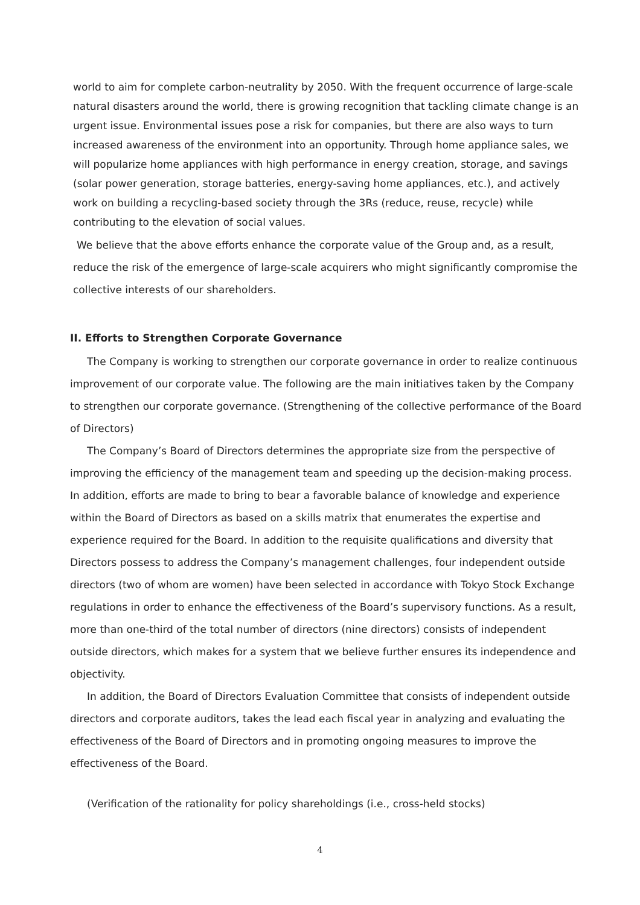world to aim for complete carbon-neutrality by 2050. With the frequent occurrence of large-scale natural disasters around the world, there is growing recognition that tackling climate change is an urgent issue. Environmental issues pose a risk for companies, but there are also ways to turn increased awareness of the environment into an opportunity. Through home appliance sales, we will popularize home appliances with high performance in energy creation, storage, and savings (solar power generation, storage batteries, energy-saving home appliances, etc.), and actively work on building a recycling-based society through the 3Rs (reduce, reuse, recycle) while contributing to the elevation of social values.
We believe that the above efforts enhance the corporate value of the Group and, as a result, reduce the risk of the emergence of large-scale acquirers who might significantly compromise the collective interests of our shareholders.
II. Efforts to Strengthen Corporate Governance
The Company is working to strengthen our corporate governance in order to realize continuous improvement of our corporate value. The following are the main initiatives taken by the Company to strengthen our corporate governance. (Strengthening of the collective performance of the Board of Directors)
The Company’s Board of Directors determines the appropriate size from the perspective of improving the efficiency of the management team and speeding up the decision-making process. In addition, efforts are made to bring to bear a favorable balance of knowledge and experience within the Board of Directors as based on a skills matrix that enumerates the expertise and experience required for the Board. In addition to the requisite qualifications and diversity that Directors possess to address the Company’s management challenges, four independent outside directors (two of whom are women) have been selected in accordance with Tokyo Stock Exchange regulations in order to enhance the effectiveness of the Board’s supervisory functions. As a result, more than one-third of the total number of directors (nine directors) consists of independent outside directors, which makes for a system that we believe further ensures its independence and objectivity.
In addition, the Board of Directors Evaluation Committee that consists of independent outside directors and corporate auditors, takes the lead each fiscal year in analyzing and evaluating the effectiveness of the Board of Directors and in promoting ongoing measures to improve the effectiveness of the Board.
(Verification of the rationality for policy shareholdings (i.e., cross-held stocks)
4